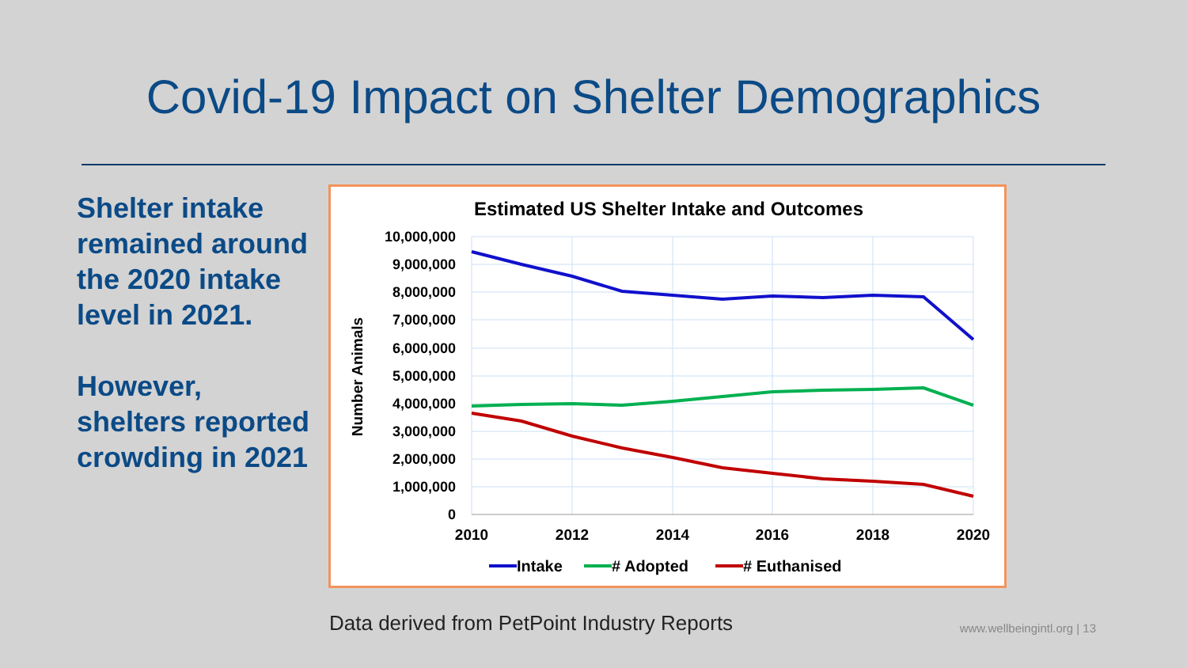Covid-19 Impact on Shelter Demographics
Shelter intake remained around the 2020 intake level in 2021.
However, shelters reported crowding in 2021
Estimated US Shelter Intake and Outcomes
10,000,000
9,000,000
8,000,000
7,000,000
6,000,000
5,000,000
4,000,000
3,000,000
2,000,000
1,000,000
0
2010
2012
2014
2016
2018
2020
Number Animals
Intake
# Adopted
# Euthanised
Data derived from PetPoint Industry Reports
www.wellbeingintl.org | 13